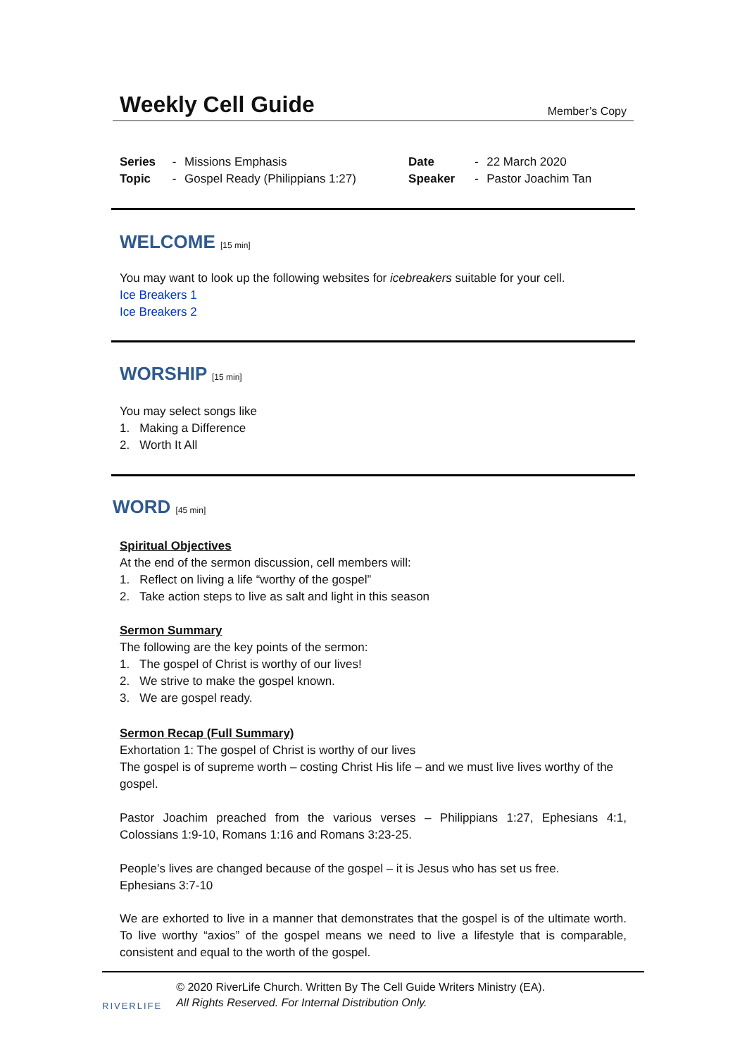Weekly Cell Guide
Member’s Copy
| Series | - | Missions Emphasis | Date | - | 22 March 2020 |
| Topic | - | Gospel Ready (Philippians 1:27) | Speaker | - | Pastor Joachim Tan |
WELCOME [15 min]
You may want to look up the following websites for icebreakers suitable for your cell.
Ice Breakers 1
Ice Breakers 2
WORSHIP [15 min]
You may select songs like
1. Making a Difference
2. Worth It All
WORD [45 min]
Spiritual Objectives
At the end of the sermon discussion, cell members will:
1. Reflect on living a life “worthy of the gospel”
2. Take action steps to live as salt and light in this season
Sermon Summary
The following are the key points of the sermon:
1. The gospel of Christ is worthy of our lives!
2. We strive to make the gospel known.
3. We are gospel ready.
Sermon Recap (Full Summary)
Exhortation 1: The gospel of Christ is worthy of our lives
The gospel is of supreme worth – costing Christ His life – and we must live lives worthy of the gospel.
Pastor Joachim preached from the various verses – Philippians 1:27, Ephesians 4:1, Colossians 1:9-10, Romans 1:16 and Romans 3:23-25.
People’s lives are changed because of the gospel – it is Jesus who has set us free.
Ephesians 3:7-10
We are exhorted to live in a manner that demonstrates that the gospel is of the ultimate worth. To live worthy “axios” of the gospel means we need to live a lifestyle that is comparable, consistent and equal to the worth of the gospel.
RIVERLIFE
© 2020 RiverLife Church. Written By The Cell Guide Writers Ministry (EA).
All Rights Reserved. For Internal Distribution Only.